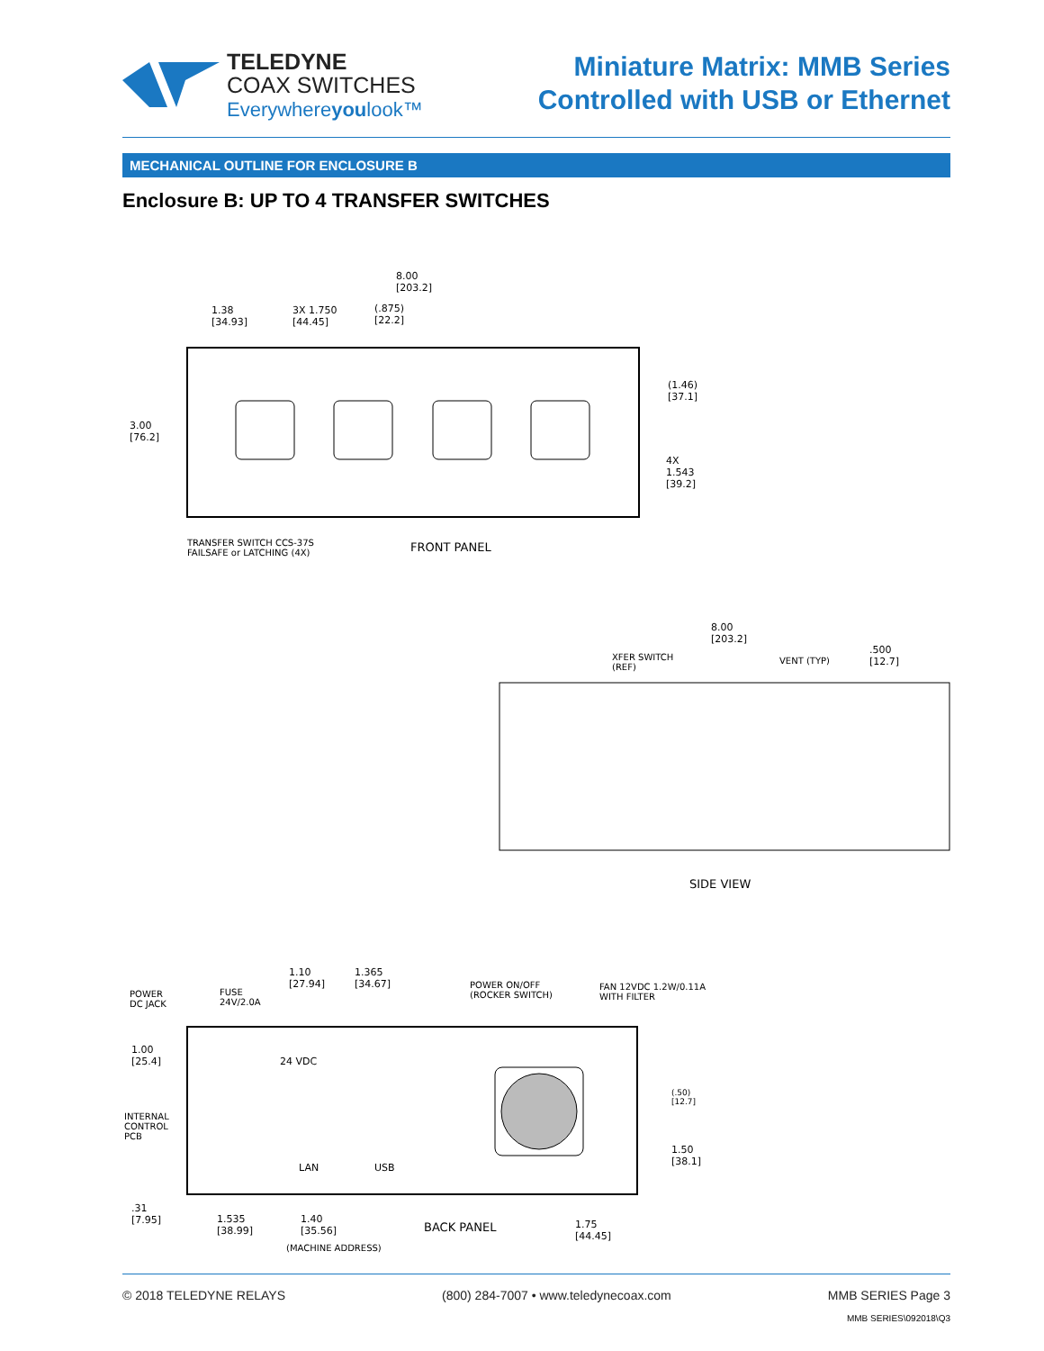TELEDYNE
COAX SWITCHES
Everywhereyoulook™
Miniature Matrix: MMB Series
Controlled with USB or Ethernet
MECHANICAL OUTLINE FOR ENCLOSURE B
Enclosure B: UP TO 4 TRANSFER SWITCHES
8.00
[203.2]
1.38
[34.93]
3X 1.750
[44.45]
(.875)
[22.2]
3.00
[76.2]
(1.46)
[37.1]
4X
1.543
[39.2]
TRANSFER SWITCH CCS-37S
FAILSAFE or LATCHING (4X)
FRONT PANEL
8.00
[203.2]
XFER SWITCH
(REF)
VENT (TYP)
.500
[12.7]
SIDE VIEW
1.10
[27.94]
1.365
[34.67]
POWER
DC JACK
FUSE
24V/2.0A
POWER ON/OFF
(ROCKER SWITCH)
FAN 12VDC 1.2W/0.11A
WITH FILTER
1.00
[25.4]
24 VDC
(.50)
[12.7]
INTERNAL
CONTROL
PCB
LAN USB
1.50
[38.1]
.31
[7.95]
1.535
[38.99]
1.40
[35.56]
BACK PANEL
1.75
[44.45]
(MACHINE ADDRESS)
© 2018 TELEDYNE RELAYS (800) 284-7007 • www.teledynecoax.com MMB SERIES Page 3
MMB SERIES\092018\Q3